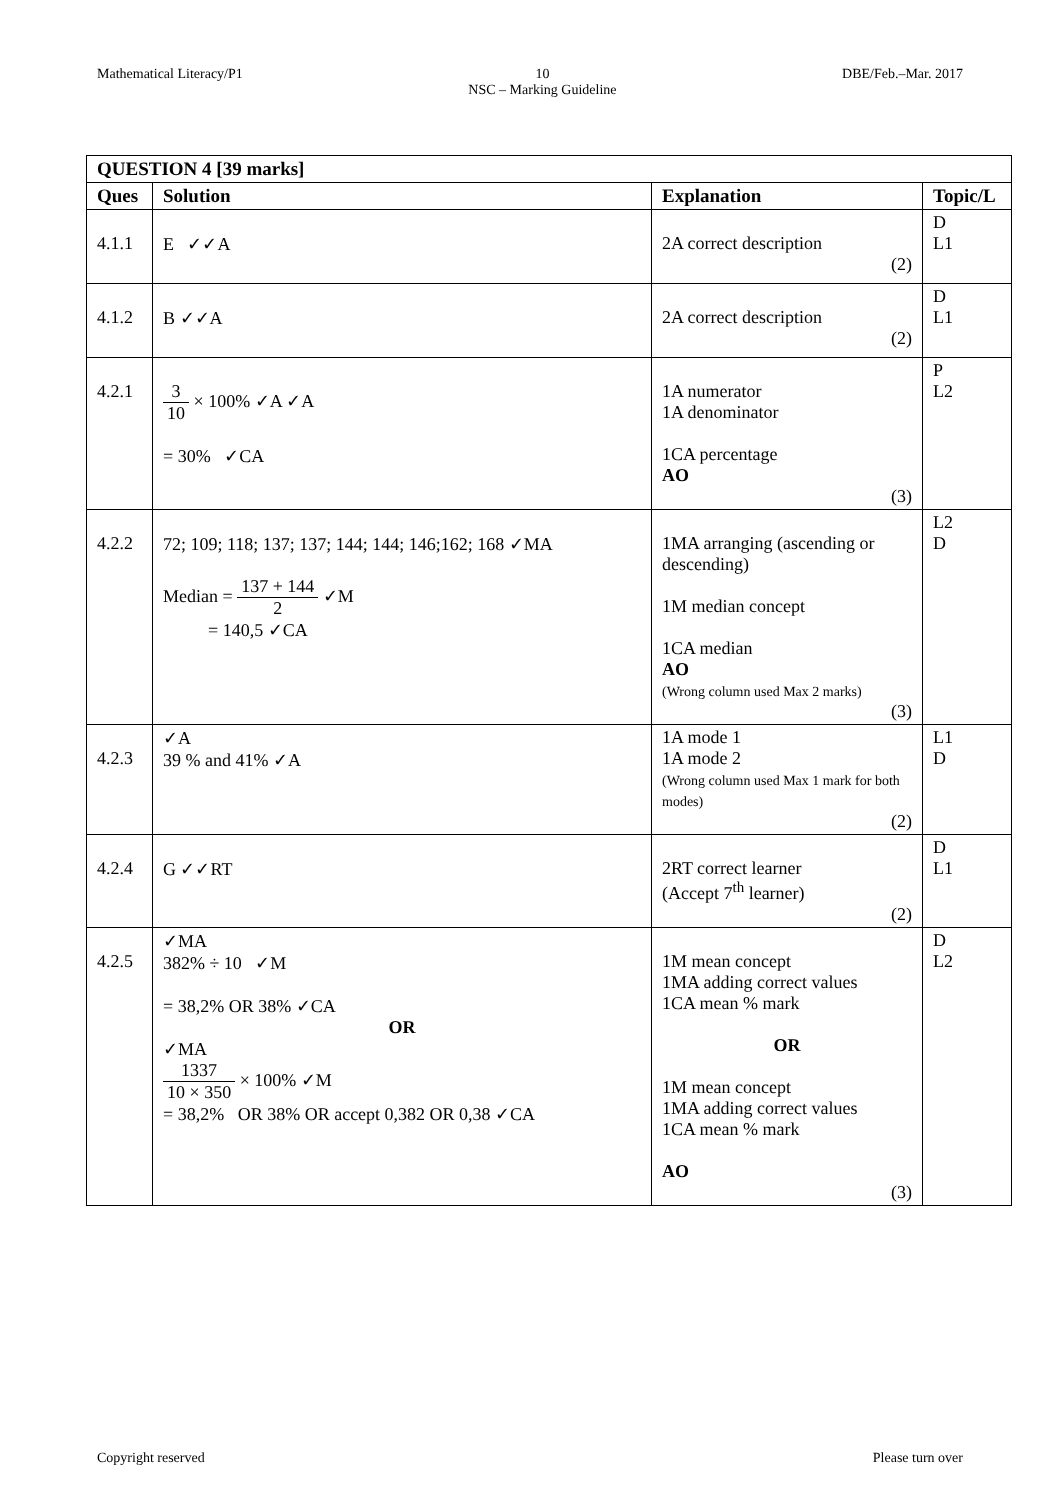Mathematical Literacy/P1 10
NSC – Marking Guideline
DBE/Feb.–Mar. 2017
| QUESTION 4 [39 marks] | | | |
| --- | --- | --- | --- |
| Ques | Solution | Explanation | Topic/L |
| 4.1.1 | E ✓✓A | 2A correct description (2) | D L1 |
| 4.1.2 | B ✓✓A | 2A correct description (2) | D L1 |
| 4.2.1 | 3 10 × 100% ✓A ✓A = 30% ✓CA | 1A numerator 1A denominator 1CA percentage AO (3) | P L2 |
| 4.2.2 | 72; 109; 118; 137; 137; 144; 144; 146;162; 168 ✓MA Median = 137 + 144 2 ✓M = 140,5 ✓CA | 1MA arranging (ascending or descending) 1M median concept 1CA median AO (Wrong column used Max 2 marks) (3) | L2 D |
| 4.2.3 | ✓A 39 % and 41% ✓A | 1A mode 1 1A mode 2 (Wrong column used Max 1 mark for both modes) (2) | L1 D |
| 4.2.4 | G ✓✓RT | 2RT correct learner (Accept 7<sup>th</sup> learner) (2) | D L1 |
| 4.2.5 | ✓MA 382% ÷ 10 ✓M = 38,2% OR 38% ✓CA OR ✓MA 1337 10 × 350 × 100% ✓M = 38,2% OR 38% OR accept 0,382 OR 0,38 ✓CA | 1M mean concept 1MA adding correct values 1CA mean % mark OR 1M mean concept 1MA adding correct values 1CA mean % mark AO (3) | D L2 |
Copyright reserved Please turn over